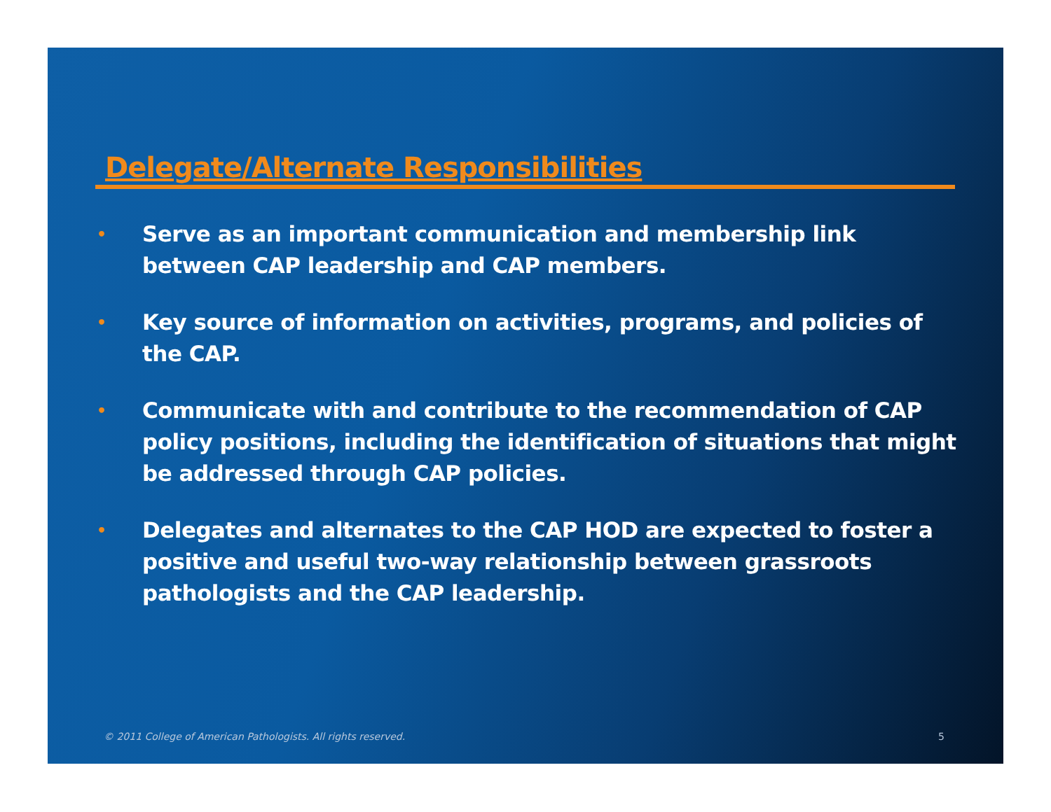Delegate/Alternate Responsibilities
• Serve as an important communication and membership link between CAP leadership and CAP members.
• Key source of information on activities, programs, and policies of the CAP.
• Communicate with and contribute to the recommendation of CAP policy positions, including the identification of situations that might be addressed through CAP policies.
• Delegates and alternates to the CAP HOD are expected to foster a positive and useful two-way relationship between grassroots pathologists and the CAP leadership.
© 2011 College of American Pathologists. All rights reserved. 5